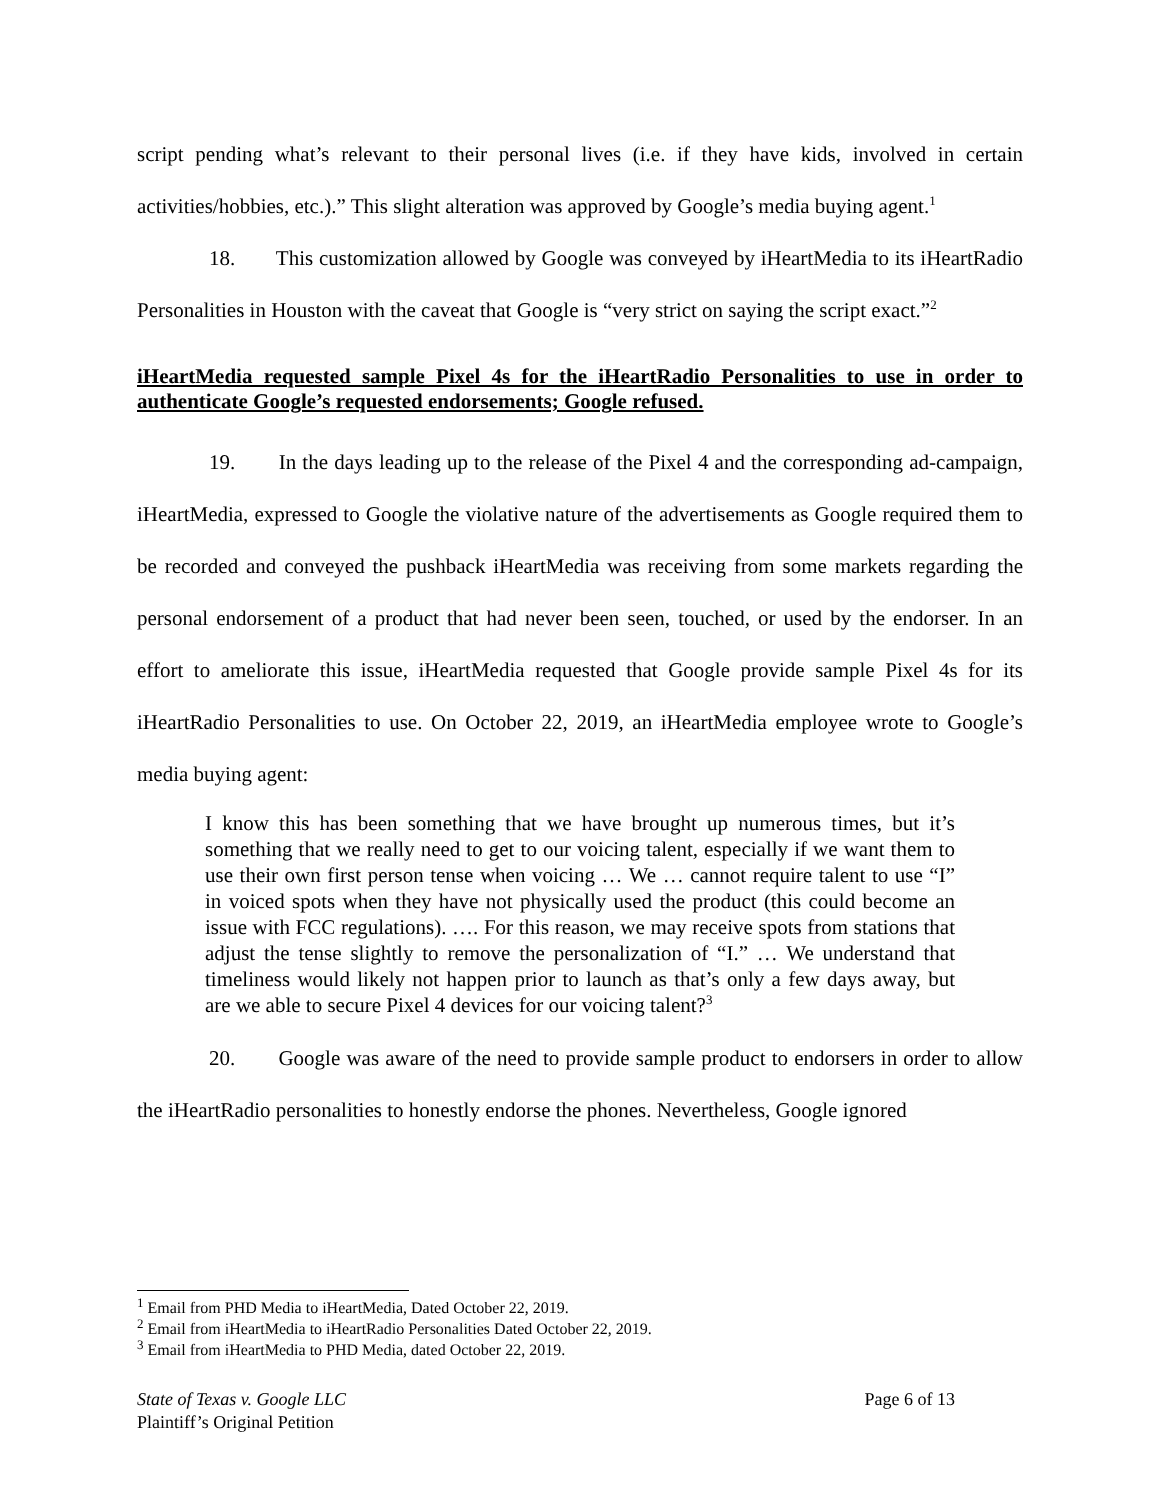script pending what’s relevant to their personal lives (i.e. if they have kids, involved in certain activities/hobbies, etc.).” This slight alteration was approved by Google’s media buying agent.<sup>1</sup>
18. This customization allowed by Google was conveyed by iHeartMedia to its iHeartRadio Personalities in Houston with the caveat that Google is “very strict on saying the script exact.”<sup>2</sup>
iHeartMedia requested sample Pixel 4s for the iHeartRadio Personalities to use in order to authenticate Google’s requested endorsements; Google refused.
19. In the days leading up to the release of the Pixel 4 and the corresponding ad-campaign, iHeartMedia, expressed to Google the violative nature of the advertisements as Google required them to be recorded and conveyed the pushback iHeartMedia was receiving from some markets regarding the personal endorsement of a product that had never been seen, touched, or used by the endorser. In an effort to ameliorate this issue, iHeartMedia requested that Google provide sample Pixel 4s for its iHeartRadio Personalities to use. On October 22, 2019, an iHeartMedia employee wrote to Google’s media buying agent:
I know this has been something that we have brought up numerous times, but it’s something that we really need to get to our voicing talent, especially if we want them to use their own first person tense when voicing … We … cannot require talent to use “I” in voiced spots when they have not physically used the product (this could become an issue with FCC regulations). …. For this reason, we may receive spots from stations that adjust the tense slightly to remove the personalization of “I.” … We understand that timeliness would likely not happen prior to launch as that’s only a few days away, but are we able to secure Pixel 4 devices for our voicing talent?<sup>3</sup>
20. Google was aware of the need to provide sample product to endorsers in order to allow the iHeartRadio personalities to honestly endorse the phones. Nevertheless, Google ignored
<sup>1</sup> Email from PHD Media to iHeartMedia, Dated October 22, 2019.
<sup>2</sup> Email from iHeartMedia to iHeartRadio Personalities Dated October 22, 2019.
<sup>3</sup> Email from iHeartMedia to PHD Media, dated October 22, 2019.
State of Texas v. Google LLC
Plaintiff’s Original Petition
Page 6 of 13